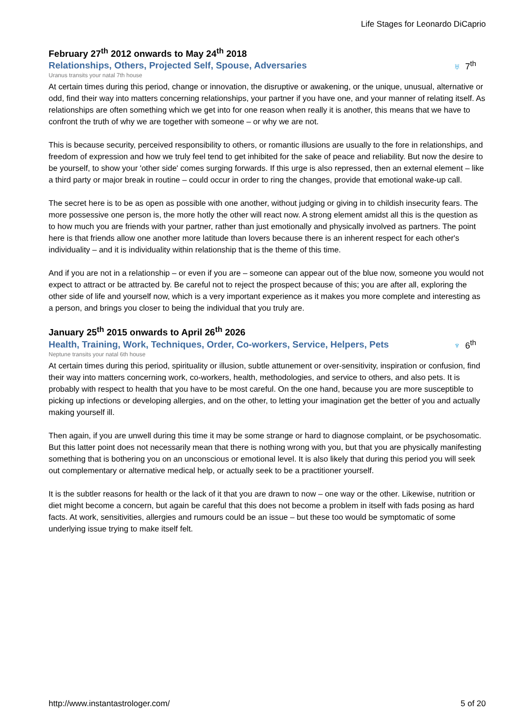Life Stages for Leonardo DiCaprio
February 27<sup>th</sup> 2012 onwards to May 24<sup>th</sup> 2018
Relationships, Others, Projected Self, Spouse, Adversaries
♅ 7<sup>th</sup>
Uranus transits your natal 7th house
At certain times during this period, change or innovation, the disruptive or awakening, or the unique, unusual, alternative or odd, find their way into matters concerning relationships, your partner if you have one, and your manner of relating itself. As relationships are often something which we get into for one reason when really it is another, this means that we have to confront the truth of why we are together with someone – or why we are not.
This is because security, perceived responsibility to others, or romantic illusions are usually to the fore in relationships, and freedom of expression and how we truly feel tend to get inhibited for the sake of peace and reliability. But now the desire to be yourself, to show your 'other side' comes surging forwards. If this urge is also repressed, then an external element – like a third party or major break in routine – could occur in order to ring the changes, provide that emotional wake-up call.
The secret here is to be as open as possible with one another, without judging or giving in to childish insecurity fears. The more possessive one person is, the more hotly the other will react now. A strong element amidst all this is the question as to how much you are friends with your partner, rather than just emotionally and physically involved as partners. The point here is that friends allow one another more latitude than lovers because there is an inherent respect for each other's individuality – and it is individuality within relationship that is the theme of this time.
And if you are not in a relationship – or even if you are – someone can appear out of the blue now, someone you would not expect to attract or be attracted by. Be careful not to reject the prospect because of this; you are after all, exploring the other side of life and yourself now, which is a very important experience as it makes you more complete and interesting as a person, and brings you closer to being the individual that you truly are.
January 25<sup>th</sup> 2015 onwards to April 26<sup>th</sup> 2026
Health, Training, Work, Techniques, Order, Co-workers, Service, Helpers, Pets
♆ 6<sup>th</sup>
Neptune transits your natal 6th house
At certain times during this period, spirituality or illusion, subtle attunement or over-sensitivity, inspiration or confusion, find their way into matters concerning work, co-workers, health, methodologies, and service to others, and also pets. It is probably with respect to health that you have to be most careful. On the one hand, because you are more susceptible to picking up infections or developing allergies, and on the other, to letting your imagination get the better of you and actually making yourself ill.
Then again, if you are unwell during this time it may be some strange or hard to diagnose complaint, or be psychosomatic. But this latter point does not necessarily mean that there is nothing wrong with you, but that you are physically manifesting something that is bothering you on an unconscious or emotional level. It is also likely that during this period you will seek out complementary or alternative medical help, or actually seek to be a practitioner yourself.
It is the subtler reasons for health or the lack of it that you are drawn to now – one way or the other. Likewise, nutrition or diet might become a concern, but again be careful that this does not become a problem in itself with fads posing as hard facts. At work, sensitivities, allergies and rumours could be an issue – but these too would be symptomatic of some underlying issue trying to make itself felt.
http://www.instantastrologer.com/ 5 of 20